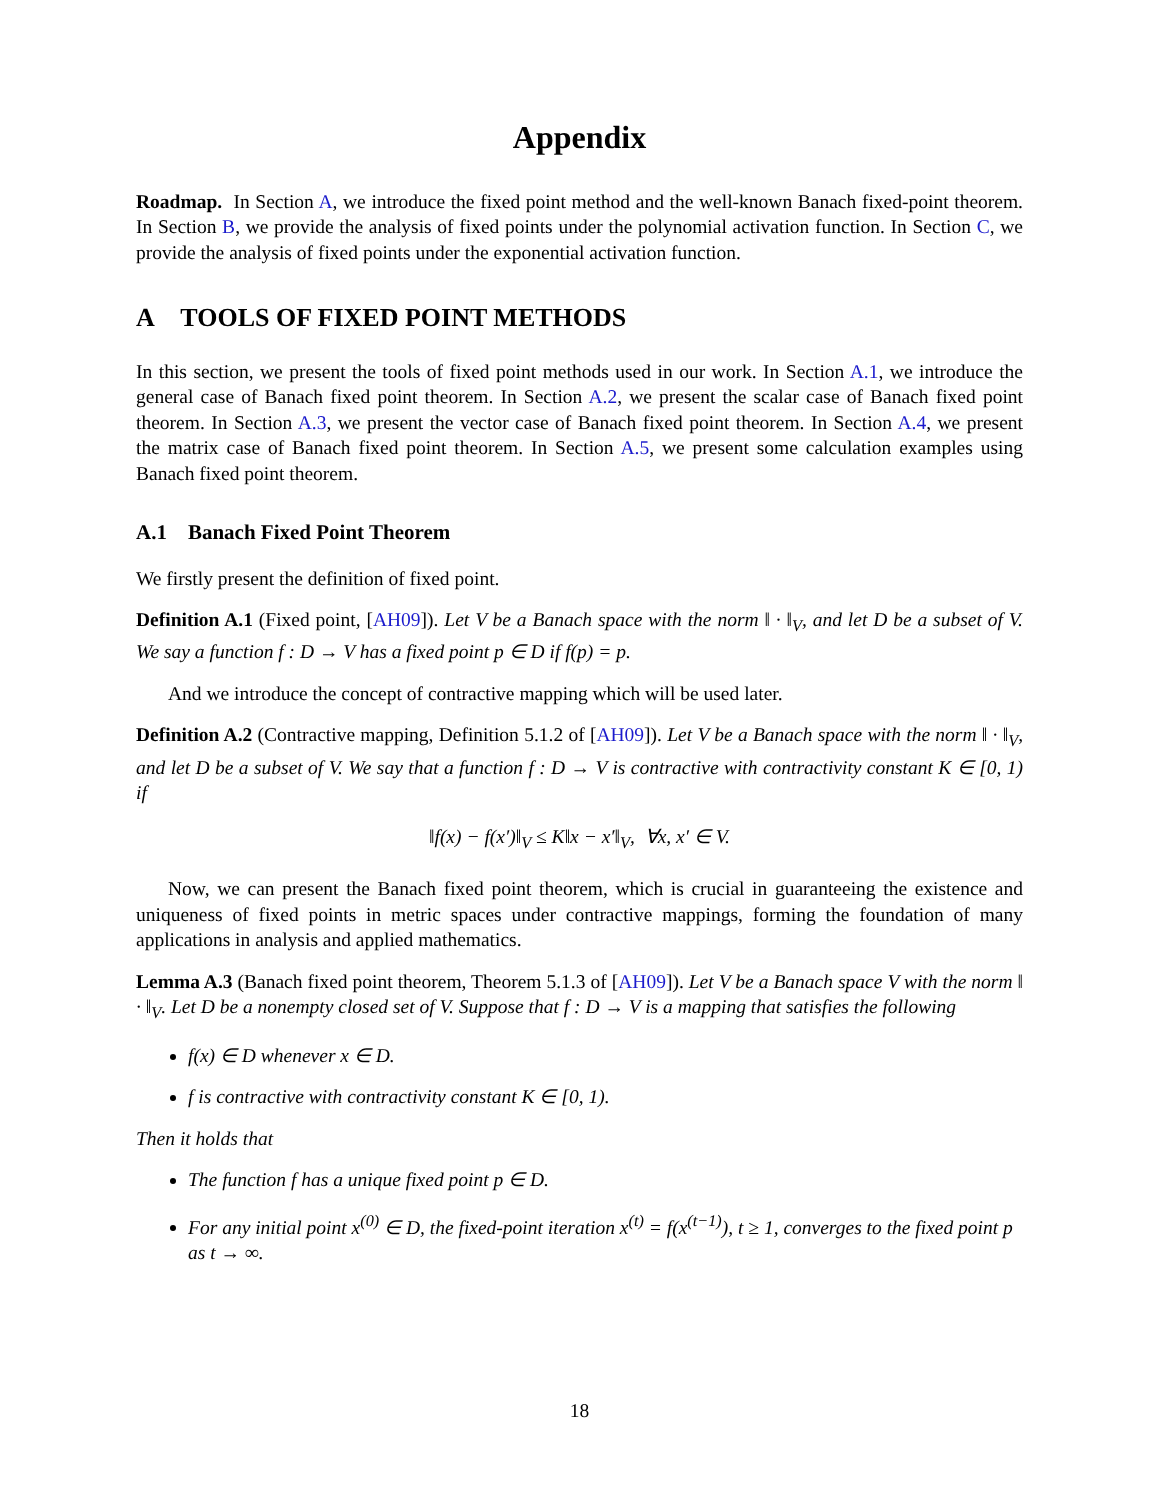Appendix
Roadmap. In Section A, we introduce the fixed point method and the well-known Banach fixed-point theorem. In Section B, we provide the analysis of fixed points under the polynomial activation function. In Section C, we provide the analysis of fixed points under the exponential activation function.
A TOOLS OF FIXED POINT METHODS
In this section, we present the tools of fixed point methods used in our work. In Section A.1, we introduce the general case of Banach fixed point theorem. In Section A.2, we present the scalar case of Banach fixed point theorem. In Section A.3, we present the vector case of Banach fixed point theorem. In Section A.4, we present the matrix case of Banach fixed point theorem. In Section A.5, we present some calculation examples using Banach fixed point theorem.
A.1 Banach Fixed Point Theorem
We firstly present the definition of fixed point.
Definition A.1 (Fixed point, [AH09]). Let V be a Banach space with the norm ‖ · ‖<sub>V</sub>, and let D be a subset of V. We say a function f : D → V has a fixed point p ∈ D if f(p) = p.
And we introduce the concept of contractive mapping which will be used later.
Definition A.2 (Contractive mapping, Definition 5.1.2 of [AH09]). Let V be a Banach space with the norm ‖ · ‖<sub>V</sub>, and let D be a subset of V. We say that a function f : D → V is contractive with contractivity constant K ∈ [0, 1) if
‖f(x) − f(x′)‖<sub>V</sub> ≤ K‖x − x′‖<sub>V</sub>, ∀x, x′ ∈ V.
Now, we can present the Banach fixed point theorem, which is crucial in guaranteeing the existence and uniqueness of fixed points in metric spaces under contractive mappings, forming the foundation of many applications in analysis and applied mathematics.
Lemma A.3 (Banach fixed point theorem, Theorem 5.1.3 of [AH09]). Let V be a Banach space V with the norm ‖ · ‖<sub>V</sub>. Let D be a nonempty closed set of V. Suppose that f : D → V is a mapping that satisfies the following
f(x) ∈ D whenever x ∈ D.
f is contractive with contractivity constant K ∈ [0, 1).
Then it holds that
The function f has a unique fixed point p ∈ D.
For any initial point x<sup>(0)</sup> ∈ D, the fixed-point iteration x<sup>(t)</sup> = f(x<sup>(t−1)</sup>), t ≥ 1, converges to the fixed point p as t → ∞.
18